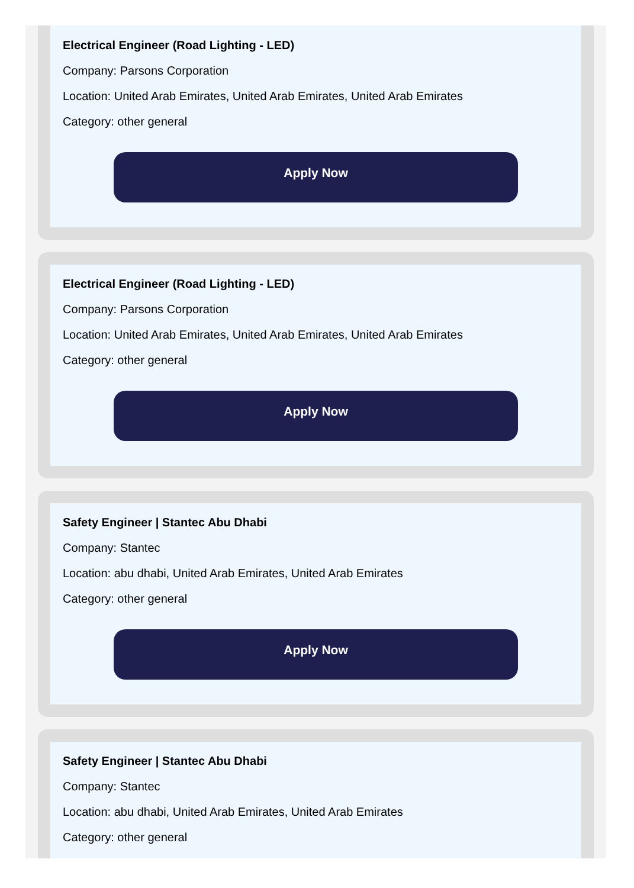Electrical Engineer (Road Lighting - LED)
Company: Parsons Corporation
Location: United Arab Emirates, United Arab Emirates, United Arab Emirates
Category: other general
Apply Now
Electrical Engineer (Road Lighting - LED)
Company: Parsons Corporation
Location: United Arab Emirates, United Arab Emirates, United Arab Emirates
Category: other general
Apply Now
Safety Engineer | Stantec Abu Dhabi
Company: Stantec
Location: abu dhabi, United Arab Emirates, United Arab Emirates
Category: other general
Apply Now
Safety Engineer | Stantec Abu Dhabi
Company: Stantec
Location: abu dhabi, United Arab Emirates, United Arab Emirates
Category: other general